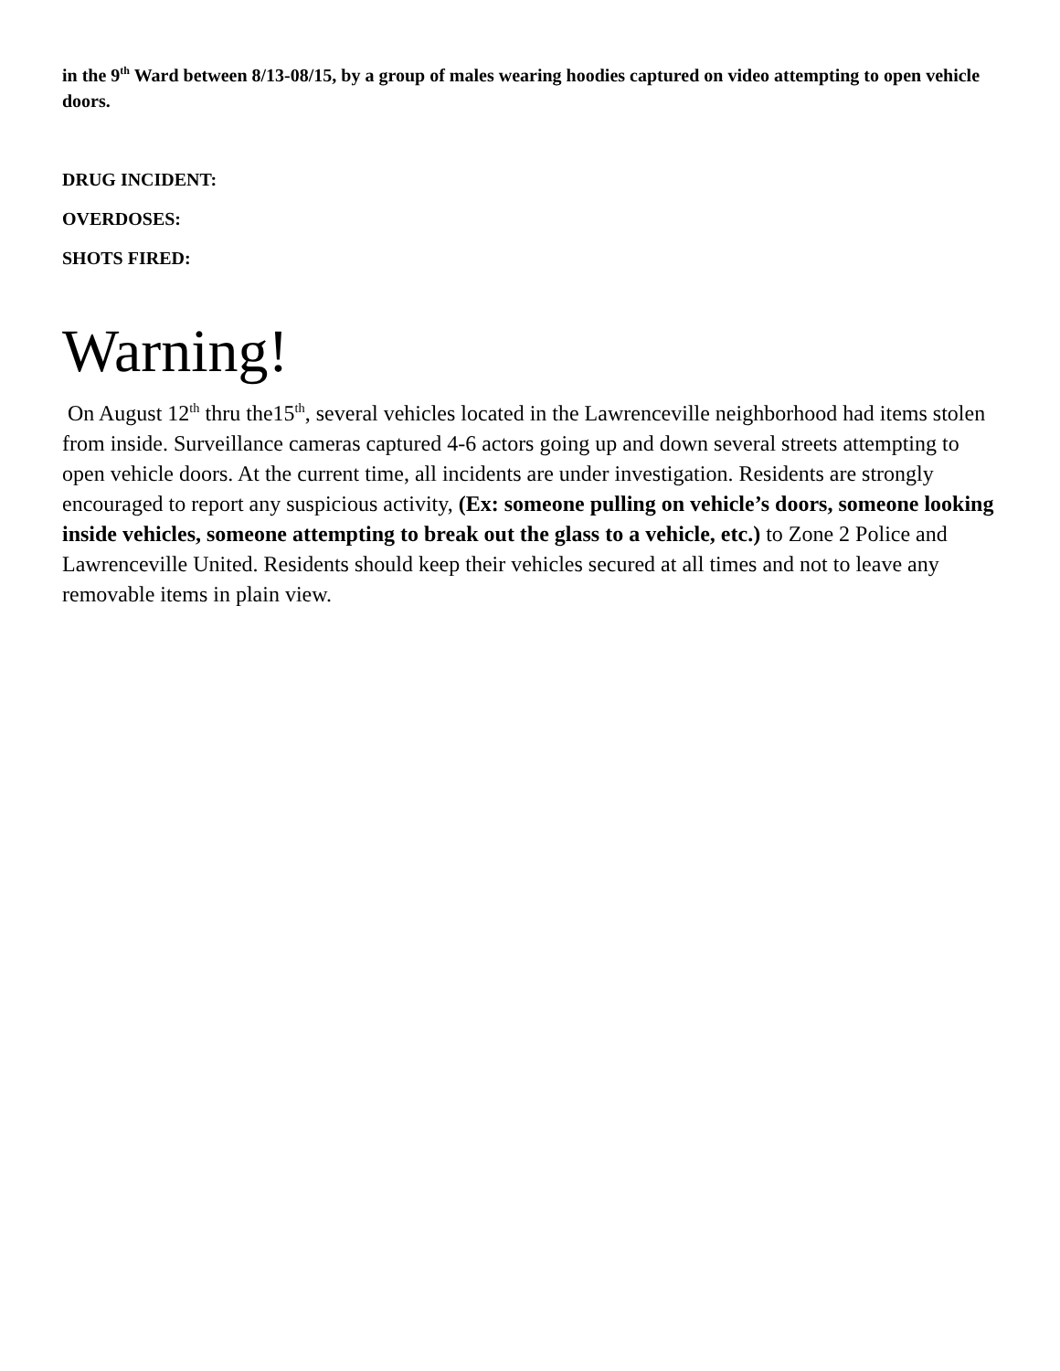in the 9<sup>th</sup> Ward between 8/13-08/15, by a group of males wearing hoodies captured on video attempting to open vehicle doors.
DRUG INCIDENT:
OVERDOSES:
SHOTS FIRED:
Warning!
On August 12<sup>th</sup> thru the15<sup>th</sup>, several vehicles located in the Lawrenceville neighborhood had items stolen from inside. Surveillance cameras captured 4-6 actors going up and down several streets attempting to open vehicle doors. At the current time, all incidents are under investigation. Residents are strongly encouraged to report any suspicious activity, (Ex: someone pulling on vehicle’s doors, someone looking inside vehicles, someone attempting to break out the glass to a vehicle, etc.) to Zone 2 Police and Lawrenceville United. Residents should keep their vehicles secured at all times and not to leave any removable items in plain view.